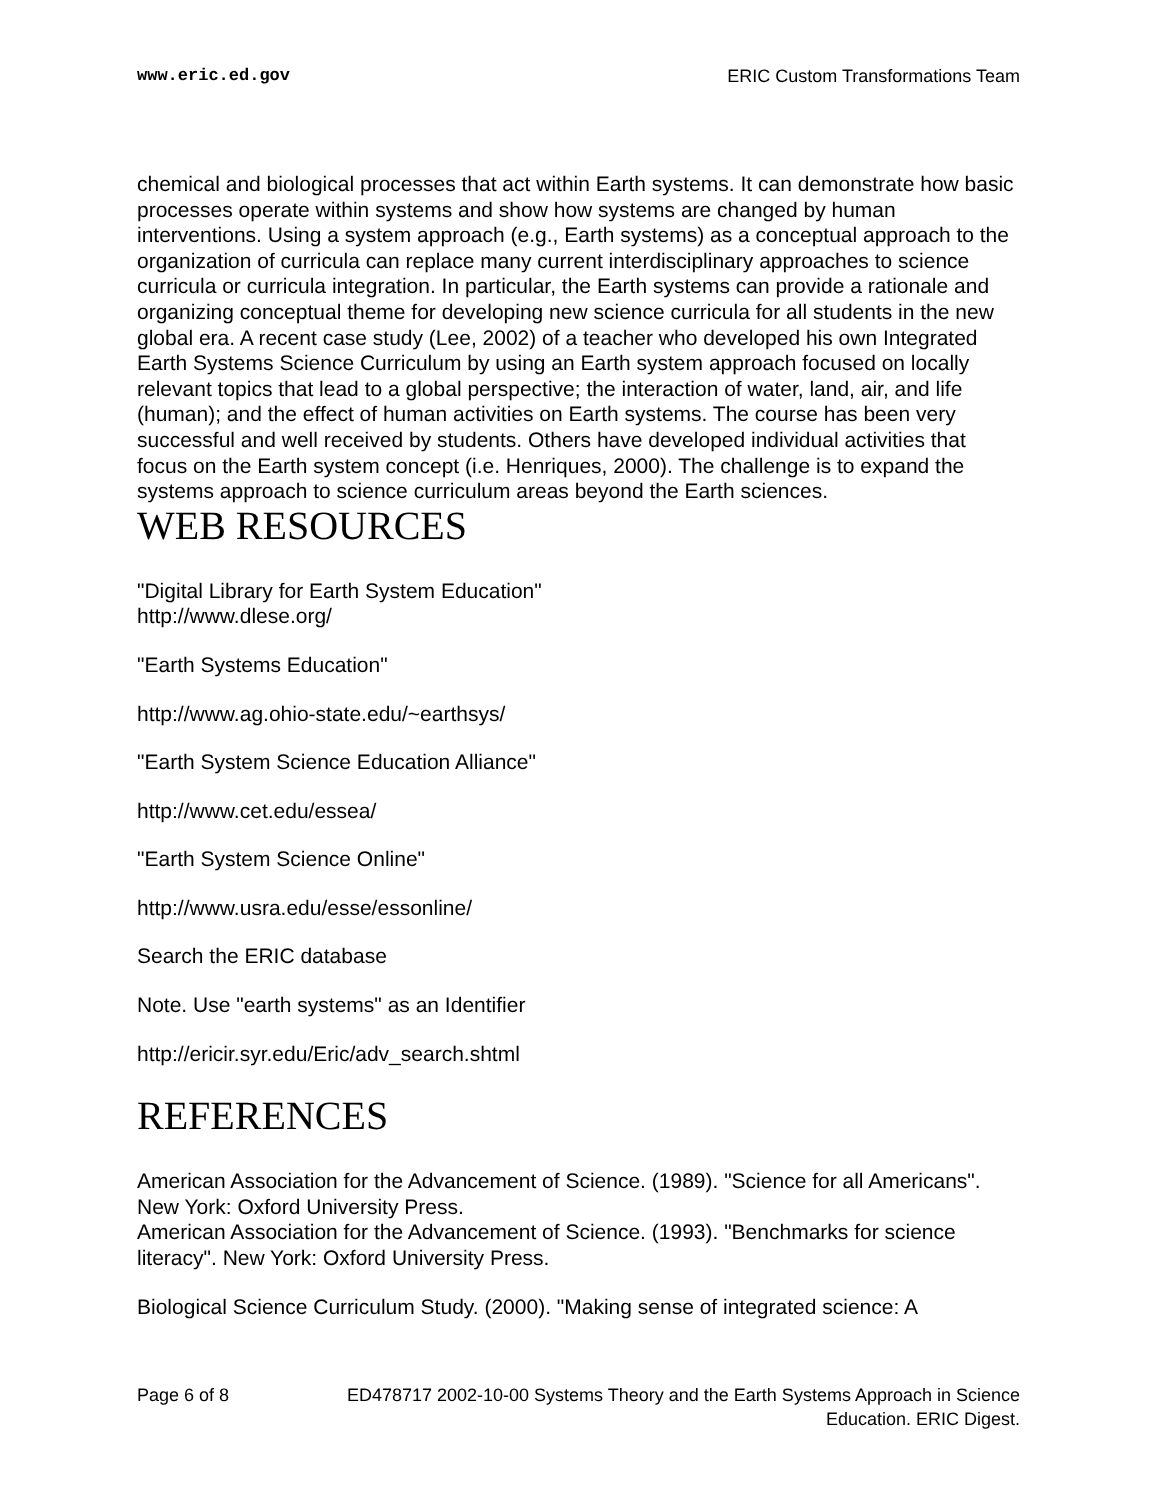www.eric.ed.gov ERIC Custom Transformations Team
chemical and biological processes that act within Earth systems. It can demonstrate how basic processes operate within systems and show how systems are changed by human interventions. Using a system approach (e.g., Earth systems) as a conceptual approach to the organization of curricula can replace many current interdisciplinary approaches to science curricula or curricula integration. In particular, the Earth systems can provide a rationale and organizing conceptual theme for developing new science curricula for all students in the new global era. A recent case study (Lee, 2002) of a teacher who developed his own Integrated Earth Systems Science Curriculum by using an Earth system approach focused on locally relevant topics that lead to a global perspective; the interaction of water, land, air, and life (human); and the effect of human activities on Earth systems. The course has been very successful and well received by students. Others have developed individual activities that focus on the Earth system concept (i.e. Henriques, 2000). The challenge is to expand the systems approach to science curriculum areas beyond the Earth sciences.
WEB RESOURCES
"Digital Library for Earth System Education"
http://www.dlese.org/
"Earth Systems Education"
http://www.ag.ohio-state.edu/~earthsys/
"Earth System Science Education Alliance"
http://www.cet.edu/essea/
"Earth System Science Online"
http://www.usra.edu/esse/essonline/
Search the ERIC database
Note. Use "earth systems" as an Identifier
http://ericir.syr.edu/Eric/adv_search.shtml
REFERENCES
American Association for the Advancement of Science. (1989). "Science for all Americans". New York: Oxford University Press.
American Association for the Advancement of Science. (1993). "Benchmarks for science literacy". New York: Oxford University Press.
Biological Science Curriculum Study. (2000). "Making sense of integrated science: A
Page 6 of 8 ED478717 2002-10-00 Systems Theory and the Earth Systems Approach in Science Education. ERIC Digest.